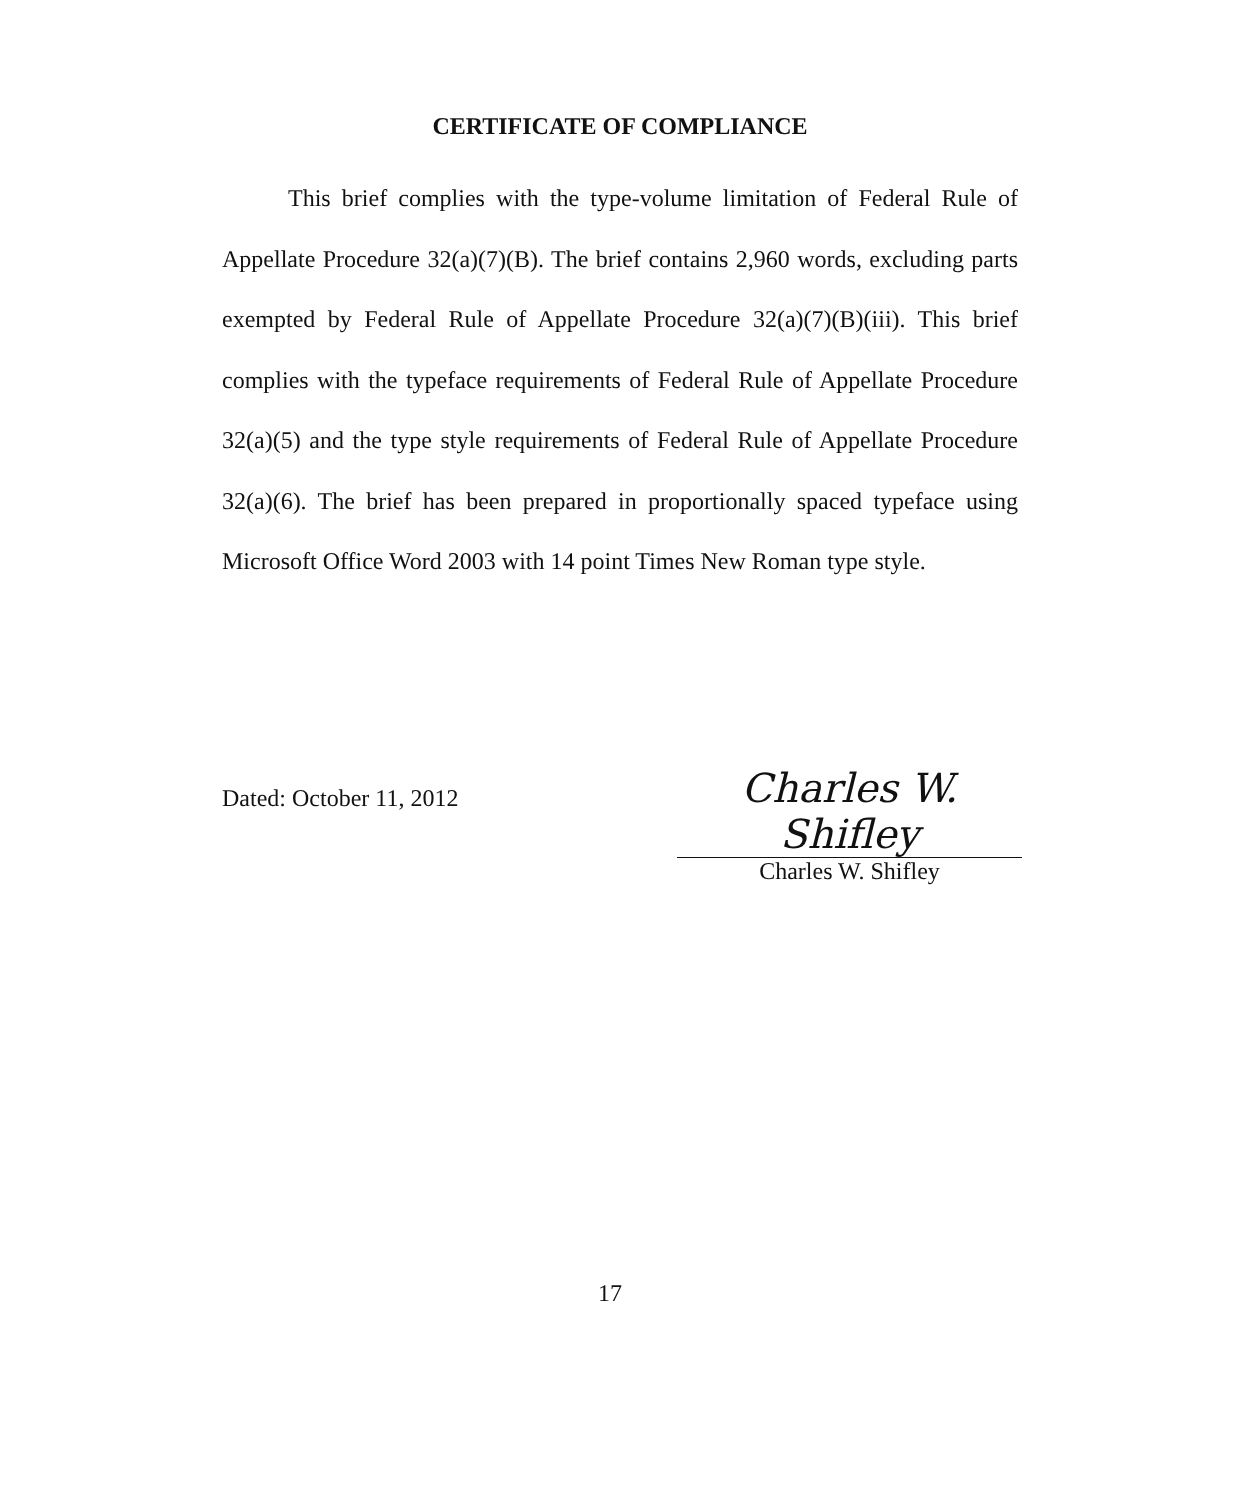CERTIFICATE OF COMPLIANCE
This brief complies with the type-volume limitation of Federal Rule of Appellate Procedure 32(a)(7)(B). The brief contains 2,960 words, excluding parts exempted by Federal Rule of Appellate Procedure 32(a)(7)(B)(iii). This brief complies with the typeface requirements of Federal Rule of Appellate Procedure 32(a)(5) and the type style requirements of Federal Rule of Appellate Procedure 32(a)(6). The brief has been prepared in proportionally spaced typeface using Microsoft Office Word 2003 with 14 point Times New Roman type style.
Dated: October 11, 2012
Charles W. Shifley
Charles W. Shifley
17